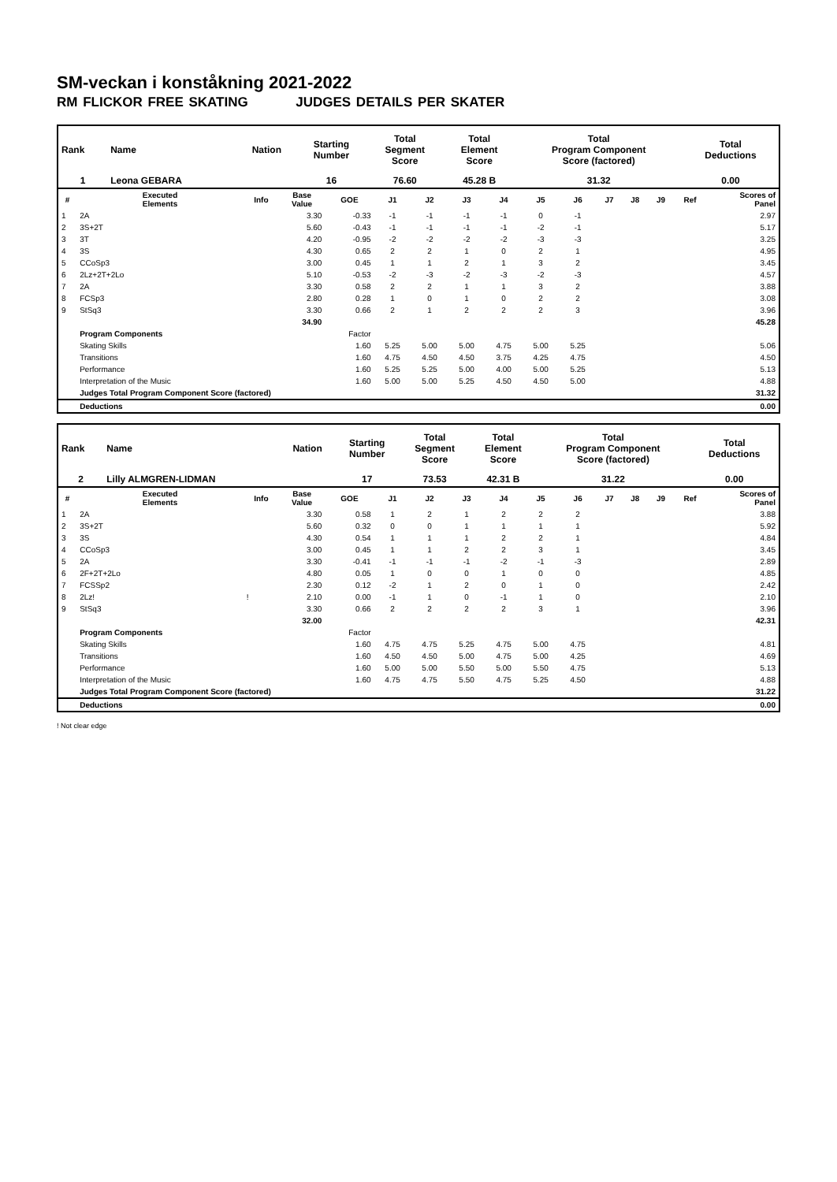SM-veckan i konståkning 2021-2022
RM FLICKOR FREE SKATING JUDGES DETAILS PER SKATER
| Rank | Name | Nation | Starting Number | Total Segment Score | Total Element Score | Total Program Component Score (factored) | Total Deductions |
| --- | --- | --- | --- | --- | --- | --- | --- |
| 1 | Leona GEBARA | | 16 | 76.60 | 45.28 B | 31.32 | 0.00 |
| # | Executed Elements | Info | Base Value | GOE | J1 | J2 | J3 | J4 | J5 | J6 | J7 | J8 | J9 | Ref | Scores of Panel |
| --- | --- | --- | --- | --- | --- | --- | --- | --- | --- | --- | --- | --- | --- | --- | --- |
| 1 | 2A | | 3.30 | -0.33 | -1 | -1 | -1 | -1 | 0 | -1 | | | | | 2.97 |
| 2 | 3S+2T | | 5.60 | -0.43 | -1 | -1 | -1 | -1 | -2 | -1 | | | | | 5.17 |
| 3 | 3T | | 4.20 | -0.95 | -2 | -2 | -2 | -2 | -3 | -3 | | | | | 3.25 |
| 4 | 3S | | 4.30 | 0.65 | 2 | 2 | 1 | 0 | 2 | 1 | | | | | 4.95 |
| 5 | CCoSp3 | | 3.00 | 0.45 | 1 | 1 | 2 | 1 | 3 | 2 | | | | | 3.45 |
| 6 | 2Lz+2T+2Lo | | 5.10 | -0.53 | -2 | -3 | -2 | -3 | -2 | -3 | | | | | 4.57 |
| 7 | 2A | | 3.30 | 0.58 | 2 | 2 | 1 | 1 | 3 | 2 | | | | | 3.88 |
| 8 | FCSp3 | | 2.80 | 0.28 | 1 | 0 | 1 | 0 | 2 | 2 | | | | | 3.08 |
| 9 | StSq3 | | 3.30 | 0.66 | 2 | 1 | 2 | 2 | 2 | 3 | | | | | 3.96 |
| | | | 34.90 | | | | | | | | | | | | 45.28 |
| | Program Components | | | Factor | | | | | | | | | | | |
| | Skating Skills | | | 1.60 | 5.25 | 5.00 | 5.00 | 4.75 | 5.00 | 5.25 | | | | | 5.06 |
| | Transitions | | | 1.60 | 4.75 | 4.50 | 4.50 | 3.75 | 4.25 | 4.75 | | | | | 4.50 |
| | Performance | | | 1.60 | 5.25 | 5.25 | 5.00 | 4.00 | 5.00 | 5.25 | | | | | 5.13 |
| | Interpretation of the Music | | | 1.60 | 5.00 | 5.00 | 5.25 | 4.50 | 4.50 | 5.00 | | | | | 4.88 |
| | Judges Total Program Component Score (factored) | | | | | | | | | | | | | | 31.32 |
| | Deductions | | | | | | | | | | | | | | 0.00 |
| Rank | Name | Nation | Starting Number | Total Segment Score | Total Element Score | Total Program Component Score (factored) | Total Deductions |
| --- | --- | --- | --- | --- | --- | --- | --- |
| 2 | Lilly ALMGREN-LIDMAN | | 17 | 73.53 | 42.31 B | 31.22 | 0.00 |
| # | Executed Elements | Info | Base Value | GOE | J1 | J2 | J3 | J4 | J5 | J6 | J7 | J8 | J9 | Ref | Scores of Panel |
| --- | --- | --- | --- | --- | --- | --- | --- | --- | --- | --- | --- | --- | --- | --- | --- |
| 1 | 2A | | 3.30 | 0.58 | 1 | 2 | 1 | 2 | 2 | 2 | | | | | 3.88 |
| 2 | 3S+2T | | 5.60 | 0.32 | 0 | 0 | 1 | 1 | 1 | 1 | | | | | 5.92 |
| 3 | 3S | | 4.30 | 0.54 | 1 | 1 | 1 | 2 | 2 | 1 | | | | | 4.84 |
| 4 | CCoSp3 | | 3.00 | 0.45 | 1 | 1 | 2 | 2 | 3 | 1 | | | | | 3.45 |
| 5 | 2A | | 3.30 | -0.41 | -1 | -1 | -1 | -2 | -1 | -3 | | | | | 2.89 |
| 6 | 2F+2T+2Lo | | 4.80 | 0.05 | 1 | 0 | 0 | 1 | 0 | 0 | | | | | 4.85 |
| 7 | FCSSp2 | | 2.30 | 0.12 | -2 | 1 | 2 | 0 | 1 | 0 | | | | | 2.42 |
| 8 | 2Lz! | ! | 2.10 | 0.00 | -1 | 1 | 0 | -1 | 1 | 0 | | | | | 2.10 |
| 9 | StSq3 | | 3.30 | 0.66 | 2 | 2 | 2 | 2 | 3 | 1 | | | | | 3.96 |
| | | | 32.00 | | | | | | | | | | | | 42.31 |
| | Program Components | | | Factor | | | | | | | | | | | |
| | Skating Skills | | | 1.60 | 4.75 | 4.75 | 5.25 | 4.75 | 5.00 | 4.75 | | | | | 4.81 |
| | Transitions | | | 1.60 | 4.50 | 4.50 | 5.00 | 4.75 | 5.00 | 4.25 | | | | | 4.69 |
| | Performance | | | 1.60 | 5.00 | 5.00 | 5.50 | 5.00 | 5.50 | 4.75 | | | | | 5.13 |
| | Interpretation of the Music | | | 1.60 | 4.75 | 4.75 | 5.50 | 4.75 | 5.25 | 4.50 | | | | | 4.88 |
| | Judges Total Program Component Score (factored) | | | | | | | | | | | | | | 31.22 |
| | Deductions | | | | | | | | | | | | | | 0.00 |
! Not clear edge